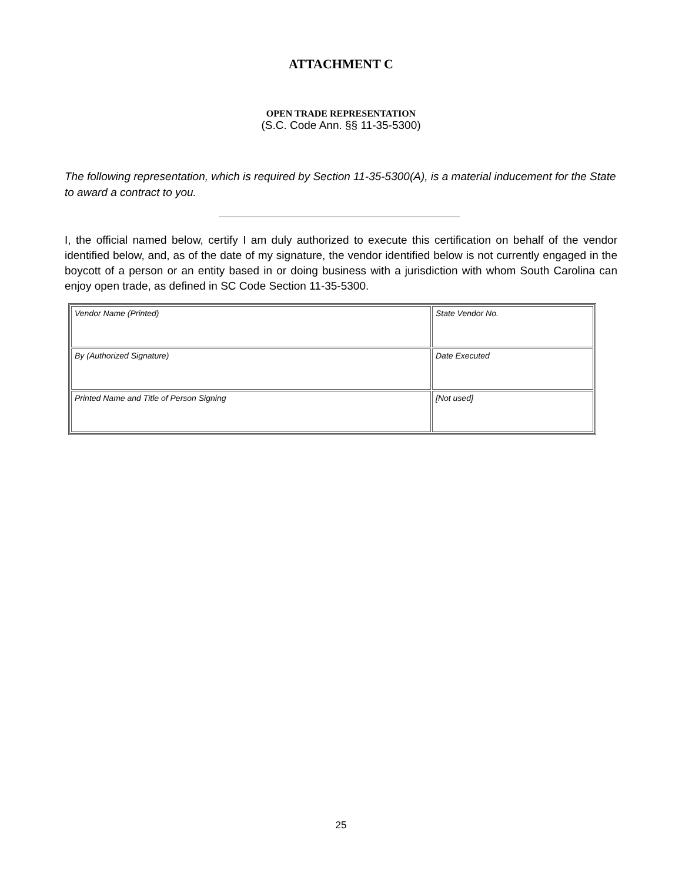ATTACHMENT C
OPEN TRADE REPRESENTATION
(S.C. Code Ann. §§ 11-35-5300)
The following representation, which is required by Section 11-35-5300(A), is a material inducement for the State to award a contract to you.
I, the official named below, certify I am duly authorized to execute this certification on behalf of the vendor identified below, and, as of the date of my signature, the vendor identified below is not currently engaged in the boycott of a person or an entity based in or doing business with a jurisdiction with whom South Carolina can enjoy open trade, as defined in SC Code Section 11-35-5300.
| Vendor Name (Printed) | State Vendor No. |
| By (Authorized Signature) | Date Executed |
| Printed Name and Title of Person Signing | [Not used] |
25